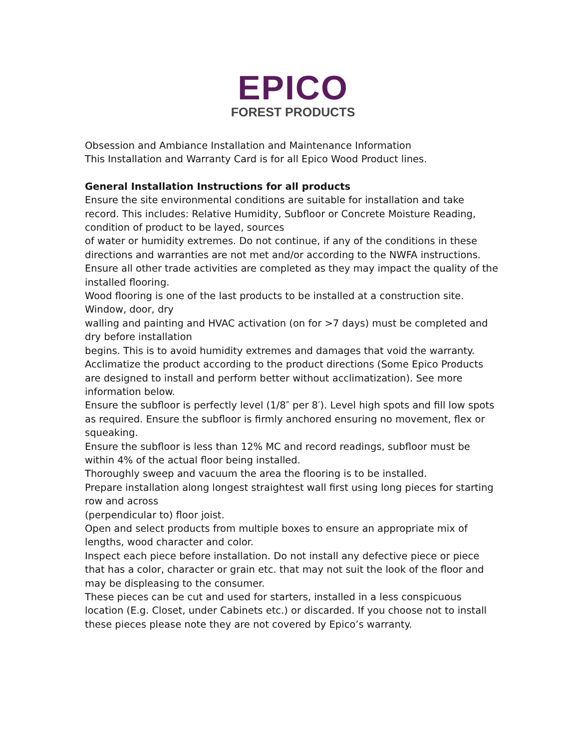EPICO
FOREST PRODUCTS
Obsession and Ambiance Installation and Maintenance Information
This Installation and Warranty Card is for all Epico Wood Product lines.
General Installation Instructions for all products
Ensure the site environmental conditions are suitable for installation and take record. This includes: Relative Humidity, Subfloor or Concrete Moisture Reading, condition of product to be layed, sources
of water or humidity extremes. Do not continue, if any of the conditions in these directions and warranties are not met and/or according to the NWFA instructions.
Ensure all other trade activities are completed as they may impact the quality of the installed flooring.
Wood flooring is one of the last products to be installed at a construction site. Window, door, dry
walling and painting and HVAC activation (on for >7 days) must be completed and dry before installation
begins. This is to avoid humidity extremes and damages that void the warranty.
Acclimatize the product according to the product directions (Some Epico Products are designed to install and perform better without acclimatization). See more information below.
Ensure the subfloor is perfectly level (1/8″ per 8′). Level high spots and fill low spots as required. Ensure the subfloor is firmly anchored ensuring no movement, flex or squeaking.
Ensure the subfloor is less than 12% MC and record readings, subfloor must be within 4% of the actual floor being installed.
Thoroughly sweep and vacuum the area the flooring is to be installed.
Prepare installation along longest straightest wall first using long pieces for starting row and across
(perpendicular to) floor joist.
Open and select products from multiple boxes to ensure an appropriate mix of lengths, wood character and color.
Inspect each piece before installation. Do not install any defective piece or piece that has a color, character or grain etc. that may not suit the look of the floor and may be displeasing to the consumer.
These pieces can be cut and used for starters, installed in a less conspicuous location (E.g. Closet, under Cabinets etc.) or discarded. If you choose not to install these pieces please note they are not covered by Epico’s warranty.